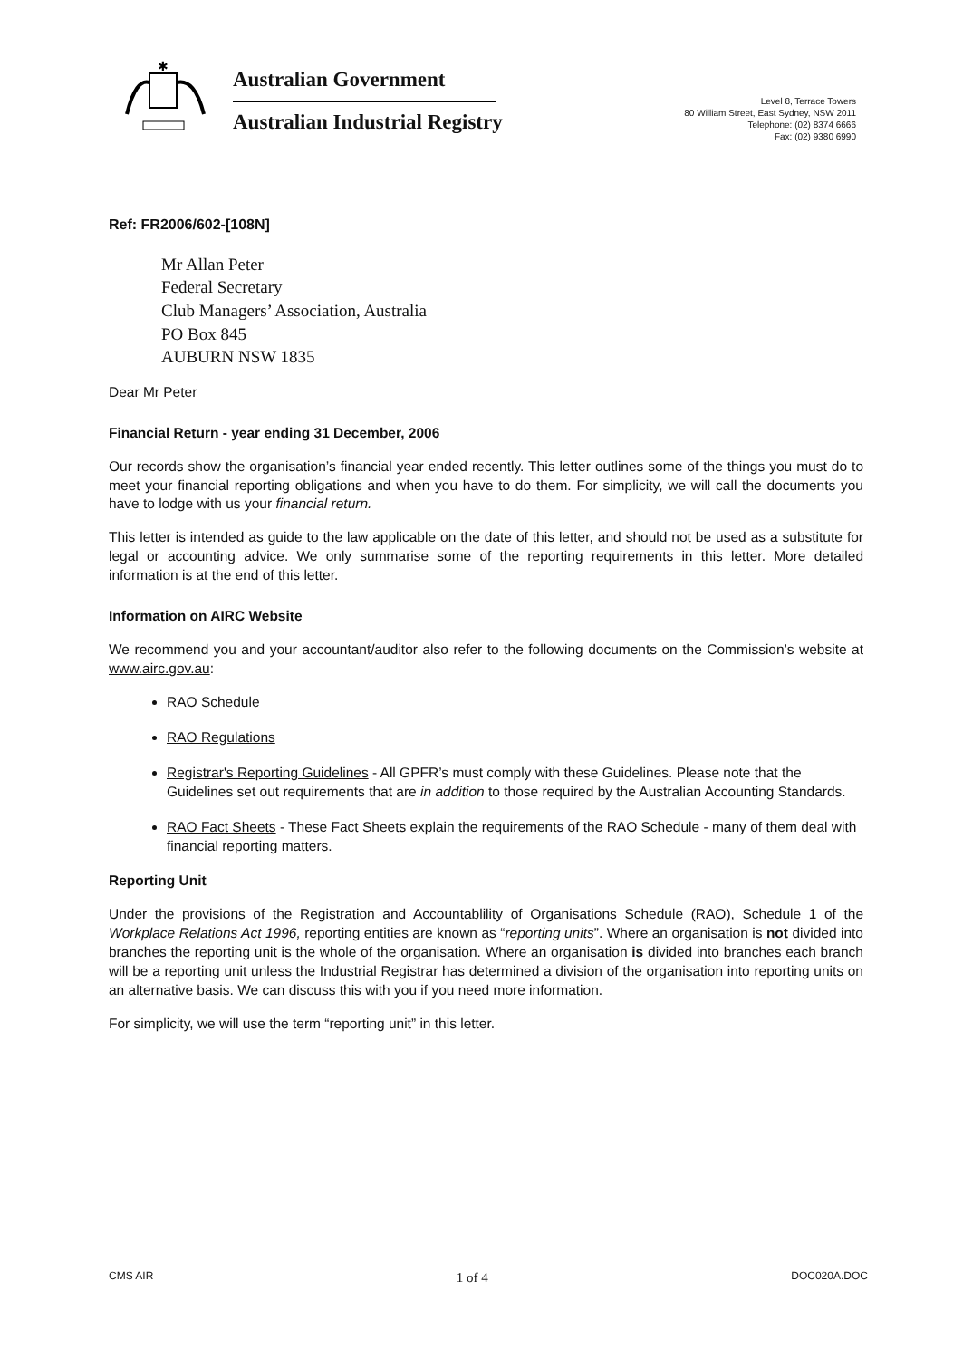✱
Australian Government
Australian Industrial Registry
Level 8, Terrace Towers
80 William Street, East Sydney, NSW 2011
Telephone: (02) 8374 6666
Fax: (02) 9380 6990
Ref: FR2006/602-[108N]
Mr Allan Peter
Federal Secretary
Club Managers’ Association, Australia
PO Box 845
AUBURN NSW 1835
Dear Mr Peter
Financial Return - year ending 31 December, 2006
Our records show the organisation’s financial year ended recently. This letter outlines some of the things you must do to meet your financial reporting obligations and when you have to do them. For simplicity, we will call the documents you have to lodge with us your financial return.
This letter is intended as guide to the law applicable on the date of this letter, and should not be used as a substitute for legal or accounting advice. We only summarise some of the reporting requirements in this letter. More detailed information is at the end of this letter.
Information on AIRC Website
We recommend you and your accountant/auditor also refer to the following documents on the Commission’s website at www.airc.gov.au:
RAO Schedule
RAO Regulations
Registrar's Reporting Guidelines - All GPFR’s must comply with these Guidelines. Please note that the Guidelines set out requirements that are in addition to those required by the Australian Accounting Standards.
RAO Fact Sheets - These Fact Sheets explain the requirements of the RAO Schedule - many of them deal with financial reporting matters.
Reporting Unit
Under the provisions of the Registration and Accountablility of Organisations Schedule (RAO), Schedule 1 of the Workplace Relations Act 1996, reporting entities are known as “reporting units”. Where an organisation is not divided into branches the reporting unit is the whole of the organisation. Where an organisation is divided into branches each branch will be a reporting unit unless the Industrial Registrar has determined a division of the organisation into reporting units on an alternative basis. We can discuss this with you if you need more information.
For simplicity, we will use the term “reporting unit” in this letter.
CMS AIR 1 of 4 DOC020A.DOC